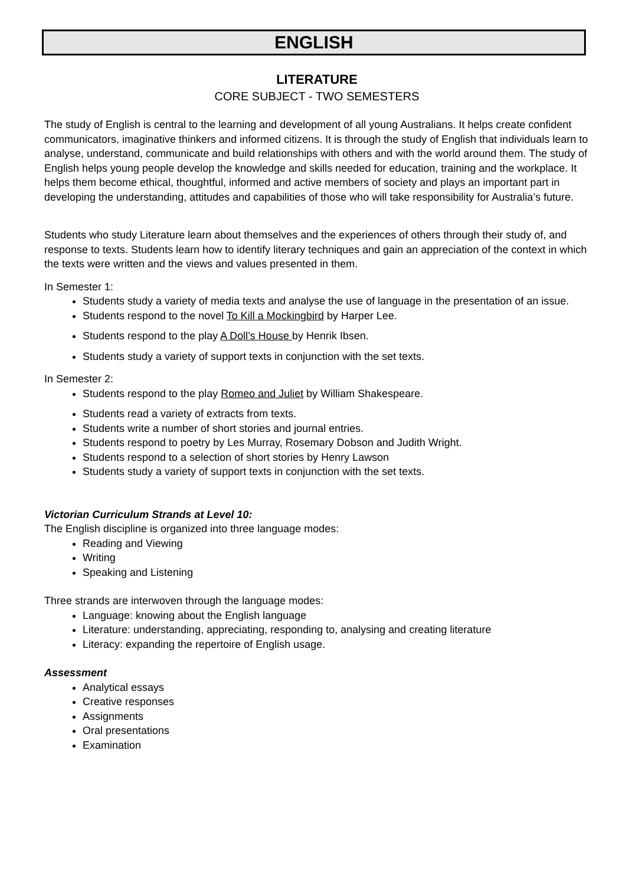ENGLISH
LITERATURE
CORE SUBJECT - TWO SEMESTERS
The study of English is central to the learning and development of all young Australians. It helps create confident communicators, imaginative thinkers and informed citizens. It is through the study of English that individuals learn to analyse, understand, communicate and build relationships with others and with the world around them. The study of English helps young people develop the knowledge and skills needed for education, training and the workplace. It helps them become ethical, thoughtful, informed and active members of society and plays an important part in developing the understanding, attitudes and capabilities of those who will take responsibility for Australia’s future.
Students who study Literature learn about themselves and the experiences of others through their study of, and response to texts. Students learn how to identify literary techniques and gain an appreciation of the context in which the texts were written and the views and values presented in them.
In Semester 1:
Students study a variety of media texts and analyse the use of language in the presentation of an issue.
Students respond to the novel To Kill a Mockingbird by Harper Lee.
Students respond to the play A Doll’s House by Henrik Ibsen.
Students study a variety of support texts in conjunction with the set texts.
In Semester 2:
Students respond to the play Romeo and Juliet by William Shakespeare.
Students read a variety of extracts from texts.
Students write a number of short stories and journal entries.
Students respond to poetry by Les Murray, Rosemary Dobson and Judith Wright.
Students respond to a selection of short stories by Henry Lawson
Students study a variety of support texts in conjunction with the set texts.
Victorian Curriculum Strands at Level 10:
The English discipline is organized into three language modes:
Reading and Viewing
Writing
Speaking and Listening
Three strands are interwoven through the language modes:
Language: knowing about the English language
Literature: understanding, appreciating, responding to, analysing and creating literature
Literacy: expanding the repertoire of English usage.
Assessment
Analytical essays
Creative responses
Assignments
Oral presentations
Examination